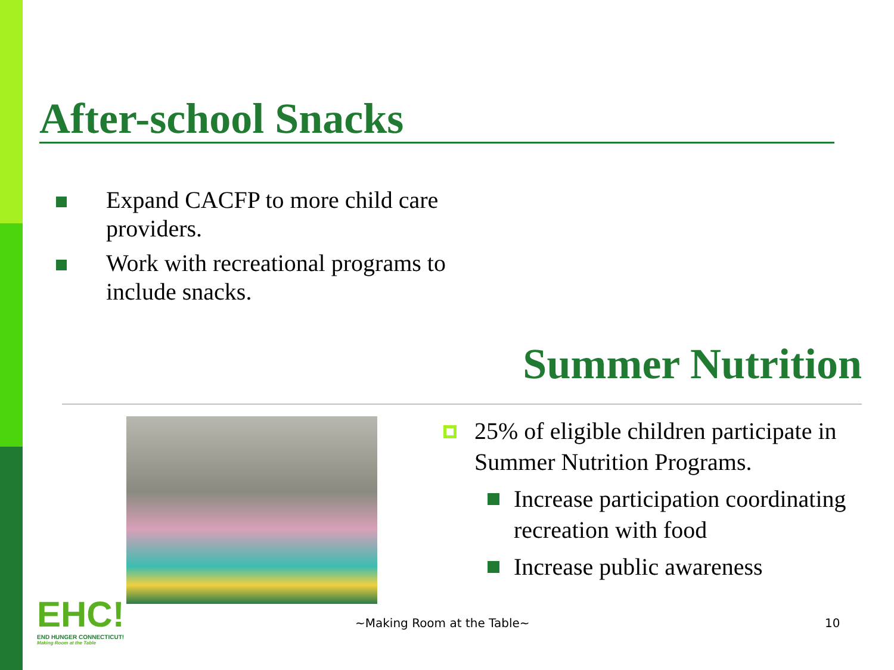After-school Snacks
Expand CACFP to more child care providers.
Work with recreational programs to include snacks.
Summer Nutrition
25% of eligible children participate in Summer Nutrition Programs.
Increase participation coordinating recreation with food
Increase public awareness
EHC!
END HUNGER CONNECTICUT!
Making Room at the Table
~Making Room at the Table~ 10